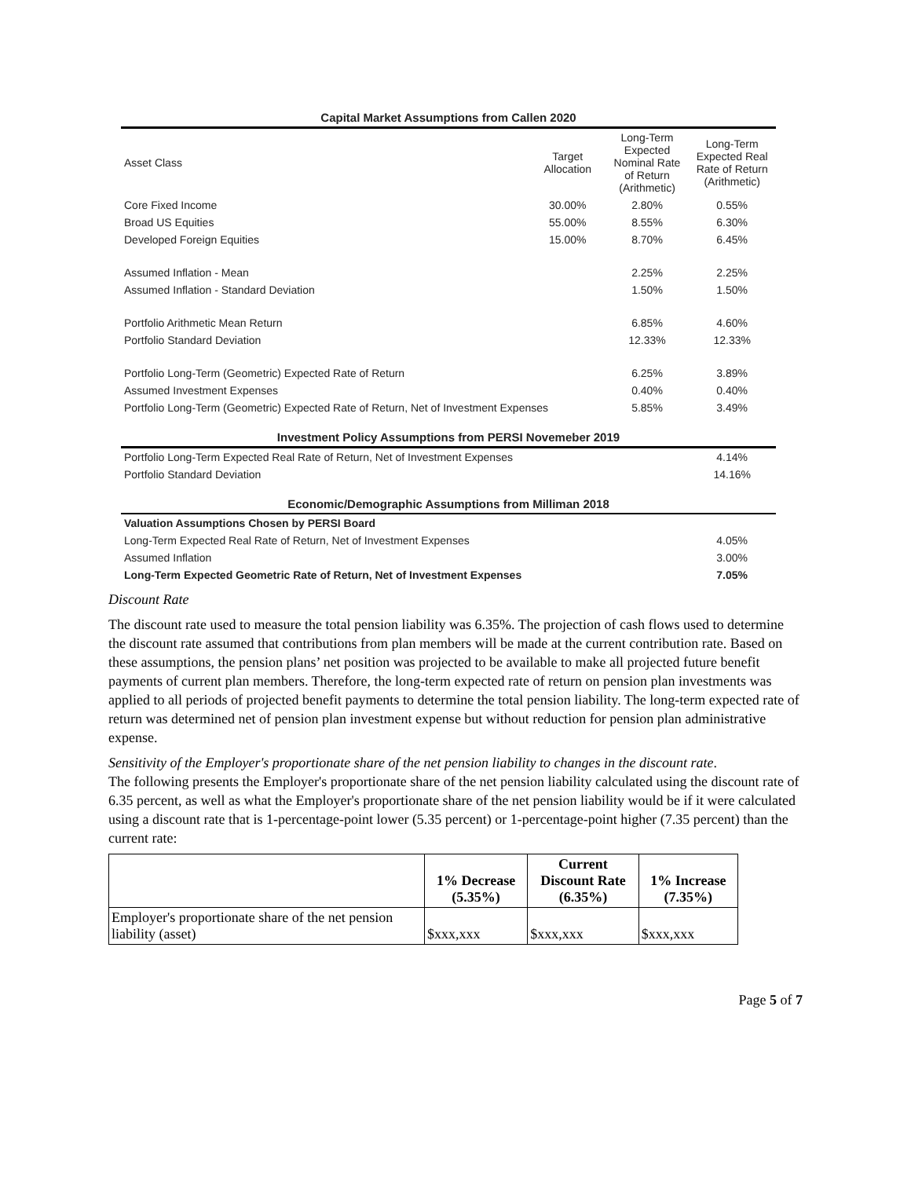| Capital Market Assumptions from Callen 2020 | | | |
| Asset Class | Target Allocation | Long-Term Expected Nominal Rate of Return (Arithmetic) | Long-Term Expected Real Rate of Return (Arithmetic) |
| Core Fixed Income | 30.00% | 2.80% | 0.55% |
| Broad US Equities | 55.00% | 8.55% | 6.30% |
| Developed Foreign Equities | 15.00% | 8.70% | 6.45% |
| Assumed Inflation - Mean | | 2.25% | 2.25% |
| Assumed Inflation - Standard Deviation | | 1.50% | 1.50% |
| Portfolio Arithmetic Mean Return | | 6.85% | 4.60% |
| Portfolio Standard Deviation | | 12.33% | 12.33% |
| Portfolio Long-Term (Geometric) Expected Rate of Return | | 6.25% | 3.89% |
| Assumed Investment Expenses | | 0.40% | 0.40% |
| Portfolio Long-Term (Geometric) Expected Rate of Return, Net of Investment Expenses | | 5.85% | 3.49% |
| Investment Policy Assumptions from PERSI Novemeber 2019 | | | |
| Portfolio Long-Term Expected Real Rate of Return, Net of Investment Expenses | | | 4.14% |
| Portfolio Standard Deviation | | | 14.16% |
| Economic/Demographic Assumptions from Milliman 2018 | | | |
| Valuation Assumptions Chosen by PERSI Board | | | |
| Long-Term Expected Real Rate of Return, Net of Investment Expenses | | | 4.05% |
| Assumed Inflation | | | 3.00% |
| Long-Term Expected Geometric Rate of Return, Net of Investment Expenses | | | 7.05% |
Discount Rate
The discount rate used to measure the total pension liability was 6.35%. The projection of cash flows used to determine the discount rate assumed that contributions from plan members will be made at the current contribution rate. Based on these assumptions, the pension plans’ net position was projected to be available to make all projected future benefit payments of current plan members. Therefore, the long-term expected rate of return on pension plan investments was applied to all periods of projected benefit payments to determine the total pension liability. The long-term expected rate of return was determined net of pension plan investment expense but without reduction for pension plan administrative expense.
Sensitivity of the Employer's proportionate share of the net pension liability to changes in the discount rate.
The following presents the Employer's proportionate share of the net pension liability calculated using the discount rate of 6.35 percent, as well as what the Employer's proportionate share of the net pension liability would be if it were calculated using a discount rate that is 1-percentage-point lower (5.35 percent) or 1-percentage-point higher (7.35 percent) than the current rate:
| | 1% Decrease (5.35%) | Current Discount Rate (6.35%) | 1% Increase (7.35%) |
| --- | --- | --- | --- |
| Employer's proportionate share of the net pension liability (asset) | $xxx,xxx | $xxx,xxx | $xxx,xxx |
Page 5 of 7